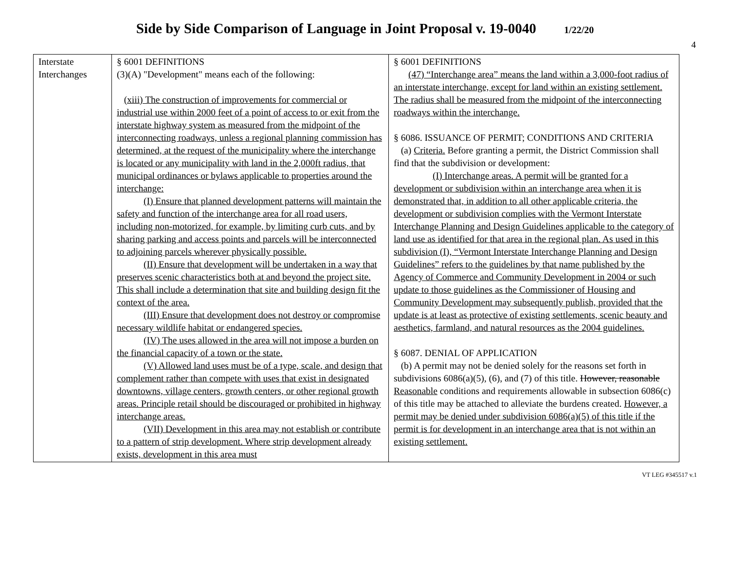Side by Side Comparison of Language in Joint Proposal v. 19-0040 1/22/20
4
| Interstate Interchanges | § 6001 DEFINITIONS (3)(A) "Development" means each of the following: (xiii) The construction of improvements for commercial or industrial use within 2000 feet of a point of access to or exit from the interstate highway system as measured from the midpoint of the interconnecting roadways, unless a regional planning commission has determined, at the request of the municipality where the interchange is located or any municipality with land in the 2,000ft radius, that municipal ordinances or bylaws applicable to properties around the interchange: (I) Ensure that planned development patterns will maintain the safety and function of the interchange area for all road users, including non-motorized, for example, by limiting curb cuts, and by sharing parking and access points and parcels will be interconnected to adjoining parcels wherever physically possible. (II) Ensure that development will be undertaken in a way that preserves scenic characteristics both at and beyond the project site. This shall include a determination that site and building design fit the context of the area. (III) Ensure that development does not destroy or compromise necessary wildlife habitat or endangered species. (IV) The uses allowed in the area will not impose a burden on the financial capacity of a town or the state. (V) Allowed land uses must be of a type, scale, and design that complement rather than compete with uses that exist in designated downtowns, village centers, growth centers, or other regional growth areas. Principle retail should be discouraged or prohibited in highway interchange areas. (VII) Development in this area may not establish or contribute to a pattern of strip development. Where strip development already exists, development in this area must | § 6001 DEFINITIONS (47) “Interchange area” means the land within a 3,000-foot radius of an interstate interchange, except for land within an existing settlement. The radius shall be measured from the midpoint of the interconnecting roadways within the interchange. § 6086. ISSUANCE OF PERMIT; CONDITIONS AND CRITERIA (a) Criteria. Before granting a permit, the District Commission shall find that the subdivision or development: (I) Interchange areas. A permit will be granted for a development or subdivision within an interchange area when it is demonstrated that, in addition to all other applicable criteria, the development or subdivision complies with the Vermont Interstate Interchange Planning and Design Guidelines applicable to the category of land use as identified for that area in the regional plan. As used in this subdivision (I), “Vermont Interstate Interchange Planning and Design Guidelines” refers to the guidelines by that name published by the Agency of Commerce and Community Development in 2004 or such update to those guidelines as the Commissioner of Housing and Community Development may subsequently publish, provided that the update is at least as protective of existing settlements, scenic beauty and aesthetics, farmland, and natural resources as the 2004 guidelines. § 6087. DENIAL OF APPLICATION (b) A permit may not be denied solely for the reasons set forth in subdivisions 6086(a)(5), (6), and (7) of this title. However, reasonable Reasonable conditions and requirements allowable in subsection 6086(c) of this title may be attached to alleviate the burdens created. However, a permit may be denied under subdivision 6086(a)(5) of this title if the permit is for development in an interchange area that is not within an existing settlement. |
VT LEG #345517 v.1